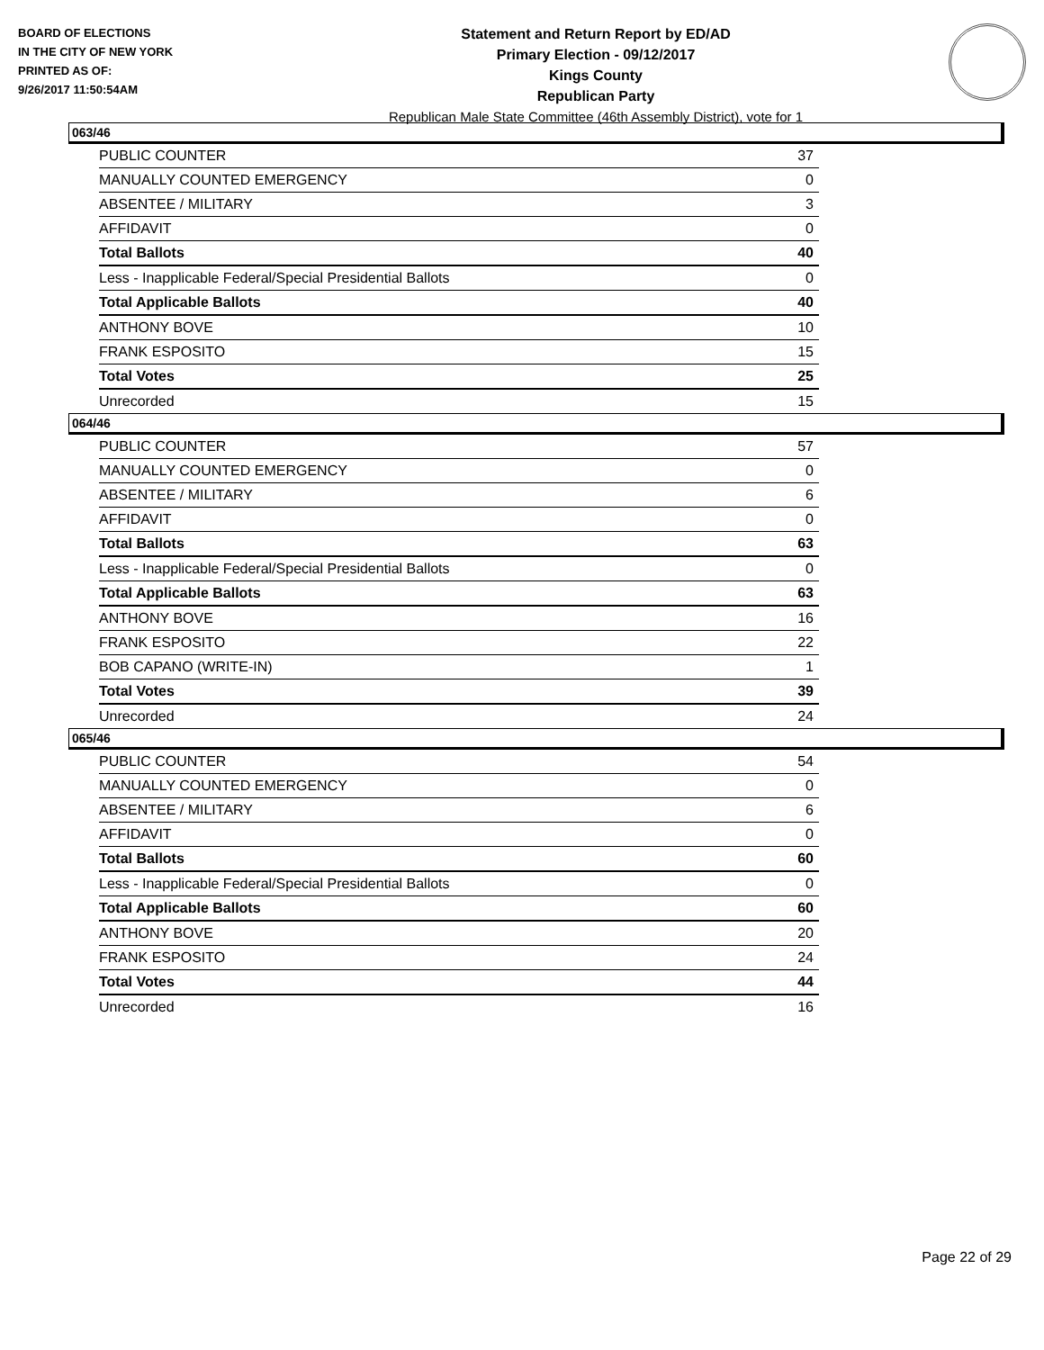BOARD OF ELECTIONS
IN THE CITY OF NEW YORK
PRINTED AS OF:
9/26/2017 11:50:54AM
Statement and Return Report by ED/AD
Primary Election - 09/12/2017
Kings County
Republican Party
Republican Male State Committee (46th Assembly District), vote for 1
063/46
| PUBLIC COUNTER | 37 |
| MANUALLY COUNTED EMERGENCY | 0 |
| ABSENTEE / MILITARY | 3 |
| AFFIDAVIT | 0 |
| Total Ballots | 40 |
| Less - Inapplicable Federal/Special Presidential Ballots | 0 |
| Total Applicable Ballots | 40 |
| ANTHONY BOVE | 10 |
| FRANK ESPOSITO | 15 |
| Total Votes | 25 |
| Unrecorded | 15 |
064/46
| PUBLIC COUNTER | 57 |
| MANUALLY COUNTED EMERGENCY | 0 |
| ABSENTEE / MILITARY | 6 |
| AFFIDAVIT | 0 |
| Total Ballots | 63 |
| Less - Inapplicable Federal/Special Presidential Ballots | 0 |
| Total Applicable Ballots | 63 |
| ANTHONY BOVE | 16 |
| FRANK ESPOSITO | 22 |
| BOB CAPANO (WRITE-IN) | 1 |
| Total Votes | 39 |
| Unrecorded | 24 |
065/46
| PUBLIC COUNTER | 54 |
| MANUALLY COUNTED EMERGENCY | 0 |
| ABSENTEE / MILITARY | 6 |
| AFFIDAVIT | 0 |
| Total Ballots | 60 |
| Less - Inapplicable Federal/Special Presidential Ballots | 0 |
| Total Applicable Ballots | 60 |
| ANTHONY BOVE | 20 |
| FRANK ESPOSITO | 24 |
| Total Votes | 44 |
| Unrecorded | 16 |
Page 22 of 29